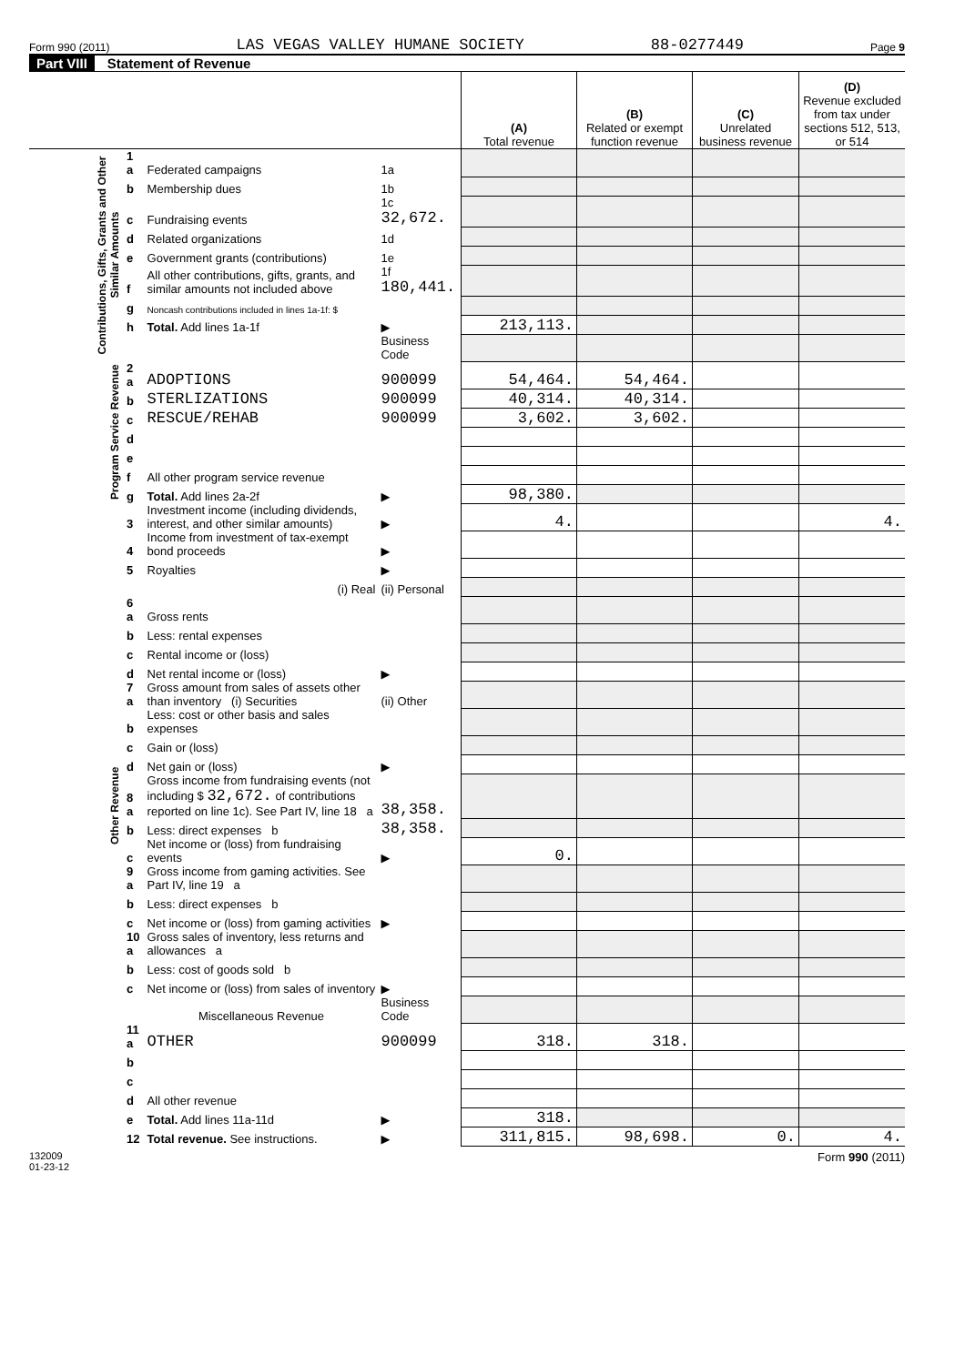Form 990 (2011) LAS VEGAS VALLEY HUMANE SOCIETY 88-0277449 Page 9
Part VIII Statement of Revenue
| | | | | (A) Total revenue | (B) Related or exempt function revenue | (C) Unrelated business revenue | (D) Revenue excluded from tax under sections 512, 513, or 514 |
| --- | --- | --- | --- | --- | --- | --- | --- |
| Contributions, Gifts, Grants and Other Similar Amounts | 1 a | Federated campaigns | 1a | | | | |
| | b | Membership dues | 1b | | | | |
| | c | Fundraising events | 1c 32,672. | | | | |
| | d | Related organizations | 1d | | | | |
| | e | Government grants (contributions) | 1e | | | | |
| | f | All other contributions, gifts, grants, and similar amounts not included above | 1f 180,441. | | | | |
| | g | Noncash contributions included in lines 1a-1f: $ | | | | | |
| | h | Total. Add lines 1a-1f | ▶ | 213,113. | | | |
| | | | Business Code | | | | |
| Program Service Revenue | 2 a | ADOPTIONS | 900099 | 54,464. | 54,464. | | |
| | b | STERLIZATIONS | 900099 | 40,314. | 40,314. | | |
| | c | RESCUE/REHAB | 900099 | 3,602. | 3,602. | | |
| | d | | | | | | |
| | e | | | | | | |
| | f | All other program service revenue | | | | | |
| | g | Total. Add lines 2a-2f | ▶ | 98,380. | | | |
| Other Revenue | 3 | Investment income (including dividends, interest, and other similar amounts) | ▶ | 4. | | | 4. |
| | 4 | Income from investment of tax-exempt bond proceeds | ▶ | | | | |
| | 5 | Royalties | ▶ | | | | |
| | | (i) Real | (ii) Personal | | | | |
| | 6 a | Gross rents | | | | | |
| | b | Less: rental expenses | | | | | |
| | c | Rental income or (loss) | | | | | |
| | d | Net rental income or (loss) | ▶ | | | | |
| | 7 a | Gross amount from sales of assets other than inventory (i) Securities | (ii) Other | | | | |
| | b | Less: cost or other basis and sales expenses | | | | | |
| | c | Gain or (loss) | | | | | |
| | d | Net gain or (loss) | ▶ | | | | |
| | 8 a | Gross income from fundraising events (not including $ 32,672. of contributions reported on line 1c). See Part IV, line 18 a | 38,358. | | | | |
| | b | Less: direct expenses b | 38,358. | | | | |
| | c | Net income or (loss) from fundraising events | ▶ | 0. | | | |
| | 9 a | Gross income from gaming activities. See Part IV, line 19 a | | | | | |
| | b | Less: direct expenses b | | | | | |
| | c | Net income or (loss) from gaming activities | ▶ | | | | |
| | 10 a | Gross sales of inventory, less returns and allowances a | | | | | |
| | b | Less: cost of goods sold b | | | | | |
| | c | Net income or (loss) from sales of inventory | ▶ | | | | |
| | | Miscellaneous Revenue | Business Code | | | | |
| | 11 a | OTHER | 900099 | 318. | 318. | | |
| | b | | | | | | |
| | c | | | | | | |
| | d | All other revenue | | | | | |
| | e | Total. Add lines 11a-11d | ▶ | 318. | | | |
| | 12 | Total revenue. See instructions. | ▶ | 311,815. | 98,698. | 0. | 4. |
132009
01-23-12 Form 990 (2011)